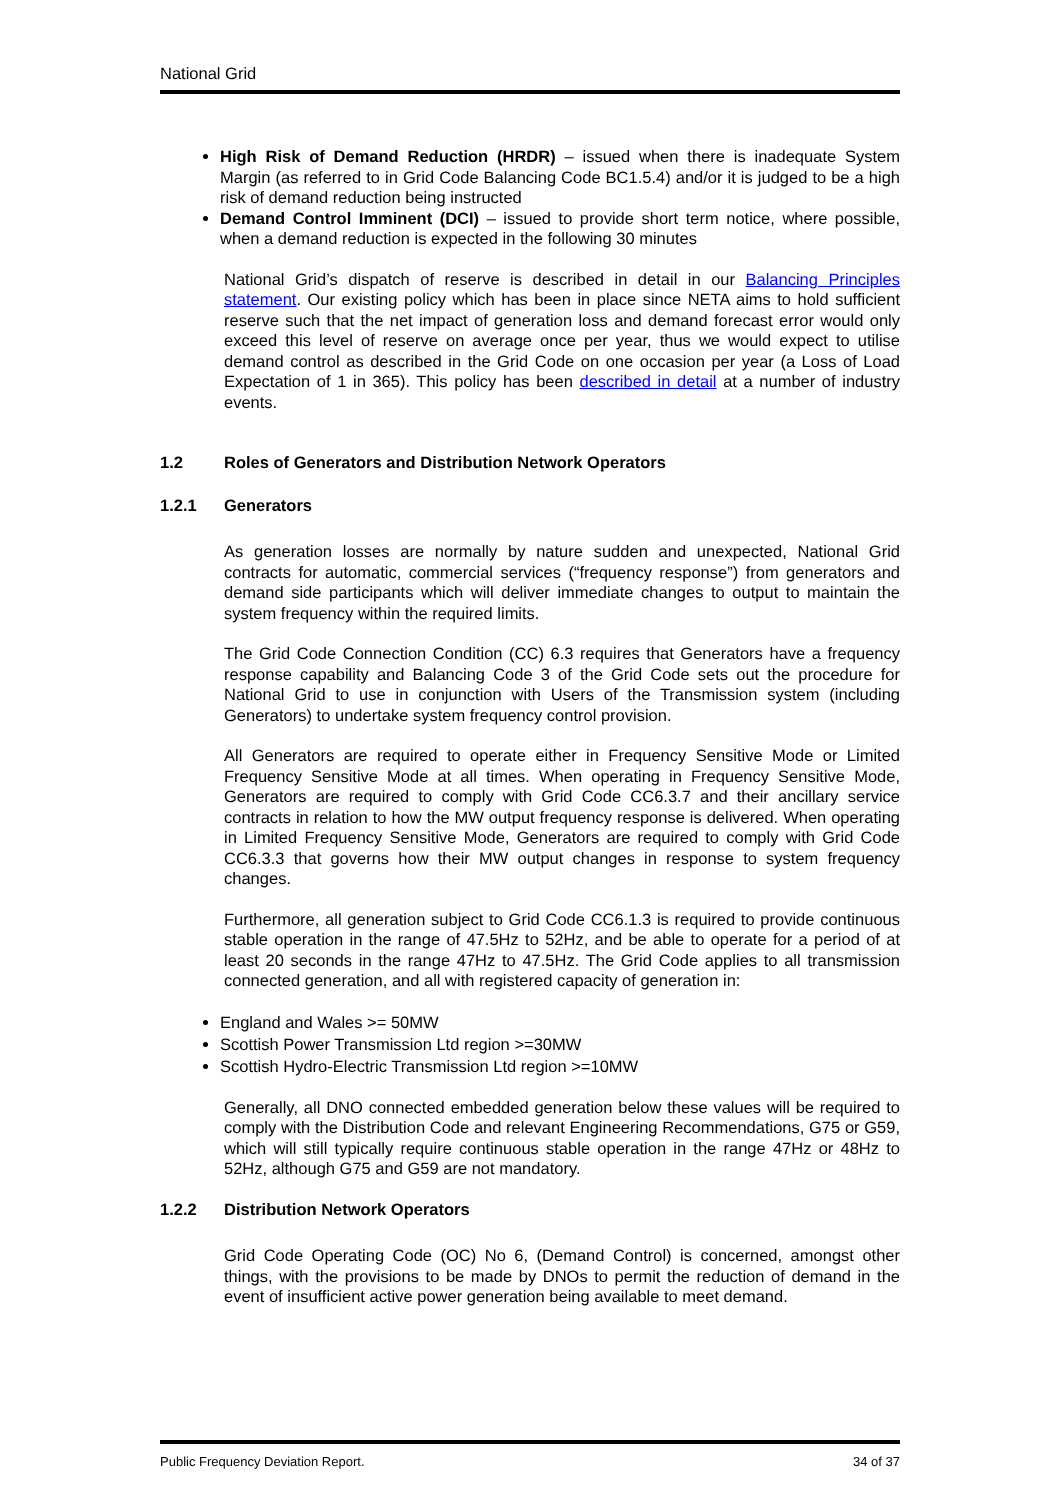National Grid
High Risk of Demand Reduction (HRDR) – issued when there is inadequate System Margin (as referred to in Grid Code Balancing Code BC1.5.4) and/or it is judged to be a high risk of demand reduction being instructed
Demand Control Imminent (DCI) – issued to provide short term notice, where possible, when a demand reduction is expected in the following 30 minutes
National Grid’s dispatch of reserve is described in detail in our Balancing Principles statement. Our existing policy which has been in place since NETA aims to hold sufficient reserve such that the net impact of generation loss and demand forecast error would only exceed this level of reserve on average once per year, thus we would expect to utilise demand control as described in the Grid Code on one occasion per year (a Loss of Load Expectation of 1 in 365). This policy has been described in detail at a number of industry events.
1.2 Roles of Generators and Distribution Network Operators
1.2.1 Generators
As generation losses are normally by nature sudden and unexpected, National Grid contracts for automatic, commercial services (“frequency response”) from generators and demand side participants which will deliver immediate changes to output to maintain the system frequency within the required limits.
The Grid Code Connection Condition (CC) 6.3 requires that Generators have a frequency response capability and Balancing Code 3 of the Grid Code sets out the procedure for National Grid to use in conjunction with Users of the Transmission system (including Generators) to undertake system frequency control provision.
All Generators are required to operate either in Frequency Sensitive Mode or Limited Frequency Sensitive Mode at all times. When operating in Frequency Sensitive Mode, Generators are required to comply with Grid Code CC6.3.7 and their ancillary service contracts in relation to how the MW output frequency response is delivered. When operating in Limited Frequency Sensitive Mode, Generators are required to comply with Grid Code CC6.3.3 that governs how their MW output changes in response to system frequency changes.
Furthermore, all generation subject to Grid Code CC6.1.3 is required to provide continuous stable operation in the range of 47.5Hz to 52Hz, and be able to operate for a period of at least 20 seconds in the range 47Hz to 47.5Hz. The Grid Code applies to all transmission connected generation, and all with registered capacity of generation in:
England and Wales >= 50MW
Scottish Power Transmission Ltd region >=30MW
Scottish Hydro-Electric Transmission Ltd region >=10MW
Generally, all DNO connected embedded generation below these values will be required to comply with the Distribution Code and relevant Engineering Recommendations, G75 or G59, which will still typically require continuous stable operation in the range 47Hz or 48Hz to 52Hz, although G75 and G59 are not mandatory.
1.2.2 Distribution Network Operators
Grid Code Operating Code (OC) No 6, (Demand Control) is concerned, amongst other things, with the provisions to be made by DNOs to permit the reduction of demand in the event of insufficient active power generation being available to meet demand.
Public Frequency Deviation Report. 34 of 37